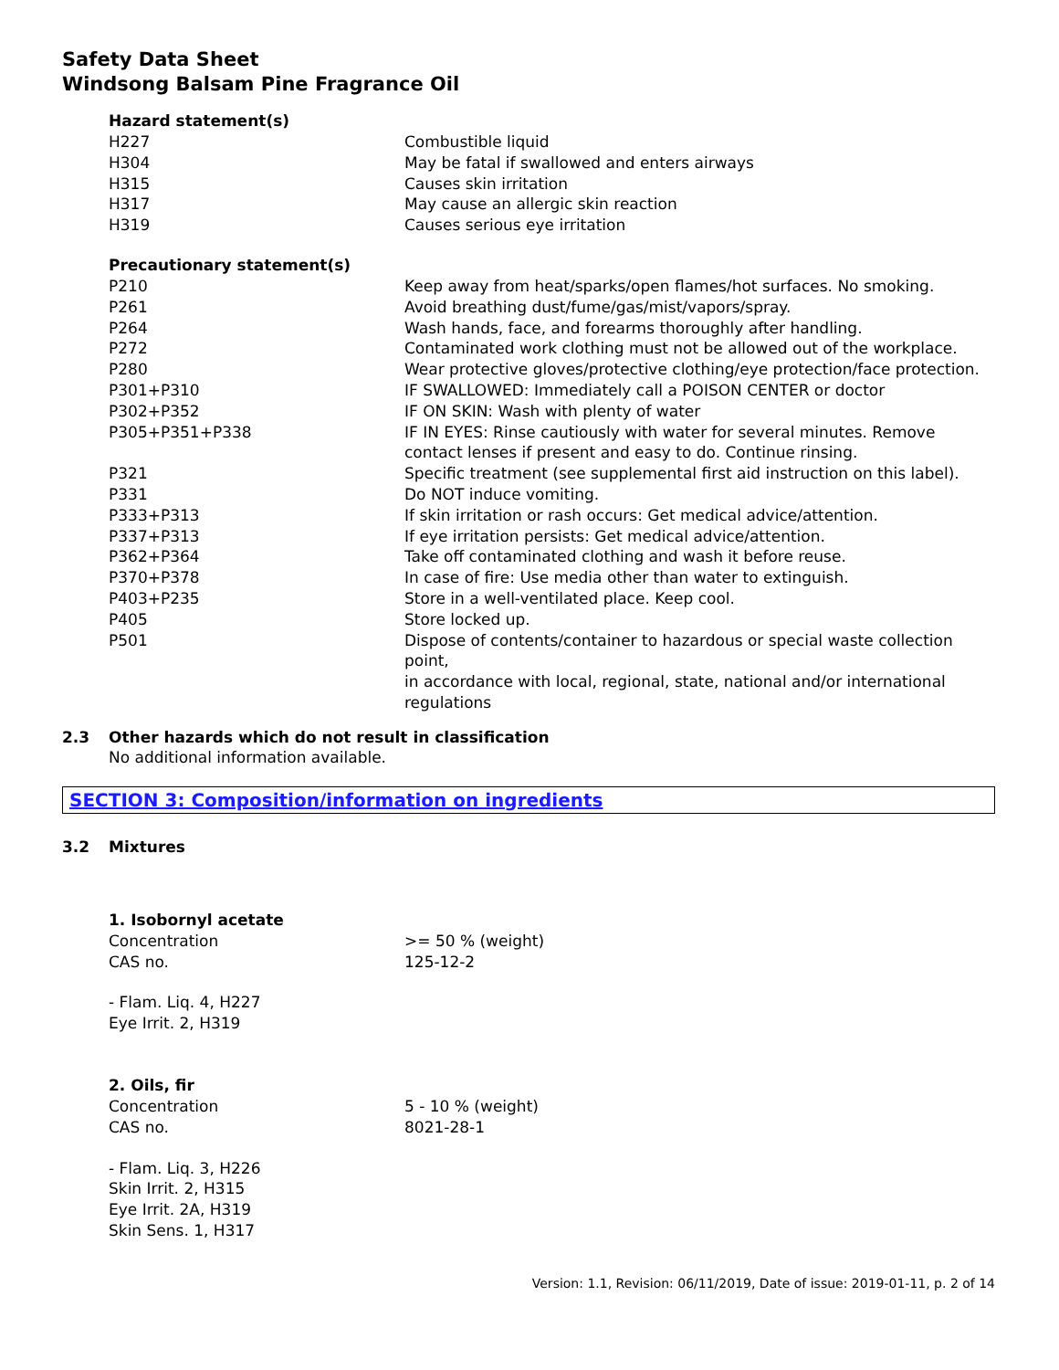Safety Data Sheet
Windsong Balsam Pine Fragrance Oil
Hazard statement(s)
| H227 | Combustible liquid |
| H304 | May be fatal if swallowed and enters airways |
| H315 | Causes skin irritation |
| H317 | May cause an allergic skin reaction |
| H319 | Causes serious eye irritation |
Precautionary statement(s)
| P210 | Keep away from heat/sparks/open flames/hot surfaces. No smoking. |
| P261 | Avoid breathing dust/fume/gas/mist/vapors/spray. |
| P264 | Wash hands, face, and forearms thoroughly after handling. |
| P272 | Contaminated work clothing must not be allowed out of the workplace. |
| P280 | Wear protective gloves/protective clothing/eye protection/face protection. |
| P301+P310 | IF SWALLOWED: Immediately call a POISON CENTER or doctor |
| P302+P352 | IF ON SKIN: Wash with plenty of water |
| P305+P351+P338 | IF IN EYES: Rinse cautiously with water for several minutes. Remove contact lenses if present and easy to do. Continue rinsing. |
| P321 | Specific treatment (see supplemental first aid instruction on this label). |
| P331 | Do NOT induce vomiting. |
| P333+P313 | If skin irritation or rash occurs: Get medical advice/attention. |
| P337+P313 | If eye irritation persists: Get medical advice/attention. |
| P362+P364 | Take off contaminated clothing and wash it before reuse. |
| P370+P378 | In case of fire: Use media other than water to extinguish. |
| P403+P235 | Store in a well-ventilated place. Keep cool. |
| P405 | Store locked up. |
| P501 | Dispose of contents/container to hazardous or special waste collection point, in accordance with local, regional, state, national and/or international regulations |
2.3 Other hazards which do not result in classification
No additional information available.
SECTION 3: Composition/information on ingredients
3.2 Mixtures
1. Isobornyl acetate
| Concentration | >= 50 % (weight) |
| CAS no. | 125-12-2 |
- Flam. Liq. 4, H227
Eye Irrit. 2, H319
2. Oils, fir
| Concentration | 5 - 10 % (weight) |
| CAS no. | 8021-28-1 |
- Flam. Liq. 3, H226
Skin Irrit. 2, H315
Eye Irrit. 2A, H319
Skin Sens. 1, H317
Version: 1.1, Revision: 06/11/2019, Date of issue: 2019-01-11, p. 2 of 14